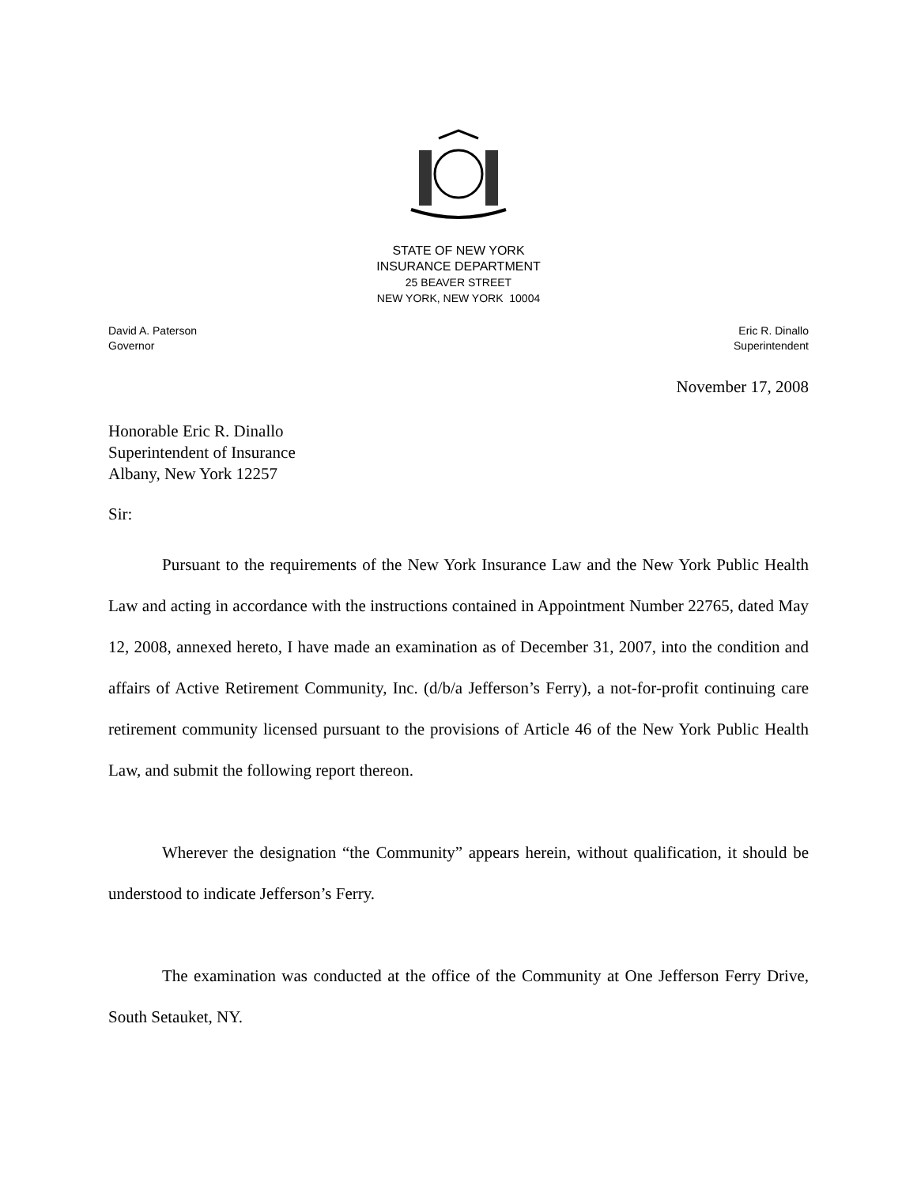STATE OF NEW YORK
INSURANCE DEPARTMENT
25 BEAVER STREET
NEW YORK, NEW YORK 10004
David A. Paterson
Governor
Eric R. Dinallo
Superintendent
November 17, 2008
Honorable Eric R. Dinallo
Superintendent of Insurance
Albany, New York 12257
Sir:
Pursuant to the requirements of the New York Insurance Law and the New York Public Health Law and acting in accordance with the instructions contained in Appointment Number 22765, dated May 12, 2008, annexed hereto, I have made an examination as of December 31, 2007, into the condition and affairs of Active Retirement Community, Inc. (d/b/a Jefferson’s Ferry), a not-for-profit continuing care retirement community licensed pursuant to the provisions of Article 46 of the New York Public Health Law, and submit the following report thereon.
Wherever the designation “the Community” appears herein, without qualification, it should be understood to indicate Jefferson’s Ferry.
The examination was conducted at the office of the Community at One Jefferson Ferry Drive, South Setauket, NY.